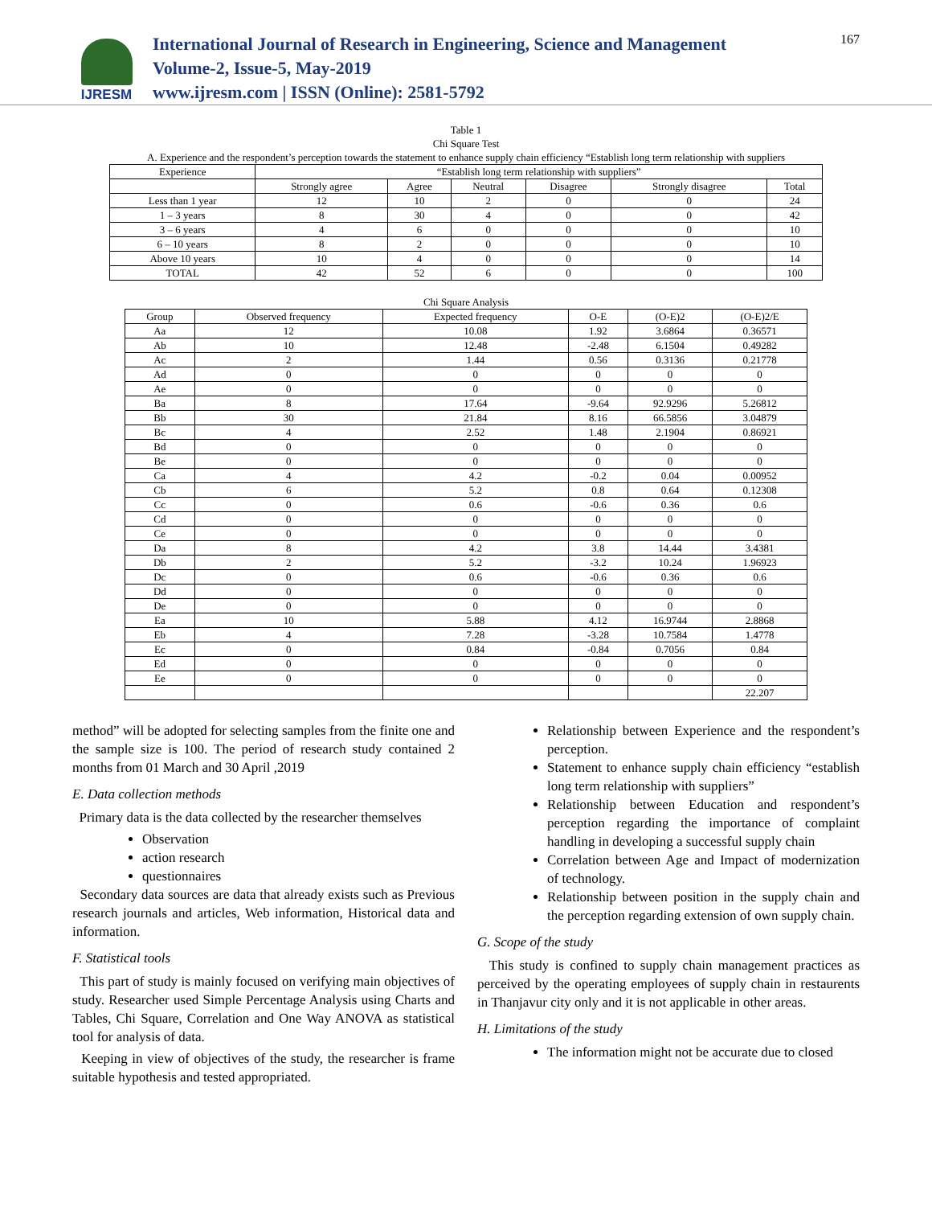IJRESM
International Journal of Research in Engineering, Science and Management
Volume-2, Issue-5, May-2019
www.ijresm.com | ISSN (Online): 2581-5792
167
Table 1
Chi Square Test
A. Experience and the respondent’s perception towards the statement to enhance supply chain efficiency “Establish long term relationship with suppliers
| Experience | “Establish long term relationship with suppliers” | | | | | |
| --- | --- | --- | --- | --- | --- | --- |
| | Strongly agree | Agree | Neutral | Disagree | Strongly disagree | Total |
| Less than 1 year | 12 | 10 | 2 | 0 | 0 | 24 |
| 1 – 3 years | 8 | 30 | 4 | 0 | 0 | 42 |
| 3 – 6 years | 4 | 6 | 0 | 0 | 0 | 10 |
| 6 – 10 years | 8 | 2 | 0 | 0 | 0 | 10 |
| Above 10 years | 10 | 4 | 0 | 0 | 0 | 14 |
| TOTAL | 42 | 52 | 6 | 0 | 0 | 100 |
Chi Square Analysis
| Group | Observed frequency | Expected frequency | O-E | (O-E)2 | (O-E)2/E |
| --- | --- | --- | --- | --- | --- |
| Aa | 12 | 10.08 | 1.92 | 3.6864 | 0.36571 |
| Ab | 10 | 12.48 | -2.48 | 6.1504 | 0.49282 |
| Ac | 2 | 1.44 | 0.56 | 0.3136 | 0.21778 |
| Ad | 0 | 0 | 0 | 0 | 0 |
| Ae | 0 | 0 | 0 | 0 | 0 |
| Ba | 8 | 17.64 | -9.64 | 92.9296 | 5.26812 |
| Bb | 30 | 21.84 | 8.16 | 66.5856 | 3.04879 |
| Bc | 4 | 2.52 | 1.48 | 2.1904 | 0.86921 |
| Bd | 0 | 0 | 0 | 0 | 0 |
| Be | 0 | 0 | 0 | 0 | 0 |
| Ca | 4 | 4.2 | -0.2 | 0.04 | 0.00952 |
| Cb | 6 | 5.2 | 0.8 | 0.64 | 0.12308 |
| Cc | 0 | 0.6 | -0.6 | 0.36 | 0.6 |
| Cd | 0 | 0 | 0 | 0 | 0 |
| Ce | 0 | 0 | 0 | 0 | 0 |
| Da | 8 | 4.2 | 3.8 | 14.44 | 3.4381 |
| Db | 2 | 5.2 | -3.2 | 10.24 | 1.96923 |
| Dc | 0 | 0.6 | -0.6 | 0.36 | 0.6 |
| Dd | 0 | 0 | 0 | 0 | 0 |
| De | 0 | 0 | 0 | 0 | 0 |
| Ea | 10 | 5.88 | 4.12 | 16.9744 | 2.8868 |
| Eb | 4 | 7.28 | -3.28 | 10.7584 | 1.4778 |
| Ec | 0 | 0.84 | -0.84 | 0.7056 | 0.84 |
| Ed | 0 | 0 | 0 | 0 | 0 |
| Ee | 0 | 0 | 0 | 0 | 0 |
| | | | | | 22.207 |
method” will be adopted for selecting samples from the finite one and the sample size is 100. The period of research study contained 2 months from 01 March and 30 April ,2019
E. Data collection methods
Primary data is the data collected by the researcher themselves
Observation
action research
questionnaires
Secondary data sources are data that already exists such as Previous research journals and articles, Web information, Historical data and information.
F. Statistical tools
This part of study is mainly focused on verifying main objectives of study. Researcher used Simple Percentage Analysis using Charts and Tables, Chi Square, Correlation and One Way ANOVA as statistical tool for analysis of data.
Keeping in view of objectives of the study, the researcher is frame suitable hypothesis and tested appropriated.
Relationship between Experience and the respondent’s perception.
Statement to enhance supply chain efficiency “establish long term relationship with suppliers”
Relationship between Education and respondent’s perception regarding the importance of complaint handling in developing a successful supply chain
Correlation between Age and Impact of modernization of technology.
Relationship between position in the supply chain and the perception regarding extension of own supply chain.
G. Scope of the study
This study is confined to supply chain management practices as perceived by the operating employees of supply chain in restaurents in Thanjavur city only and it is not applicable in other areas.
H. Limitations of the study
The information might not be accurate due to closed